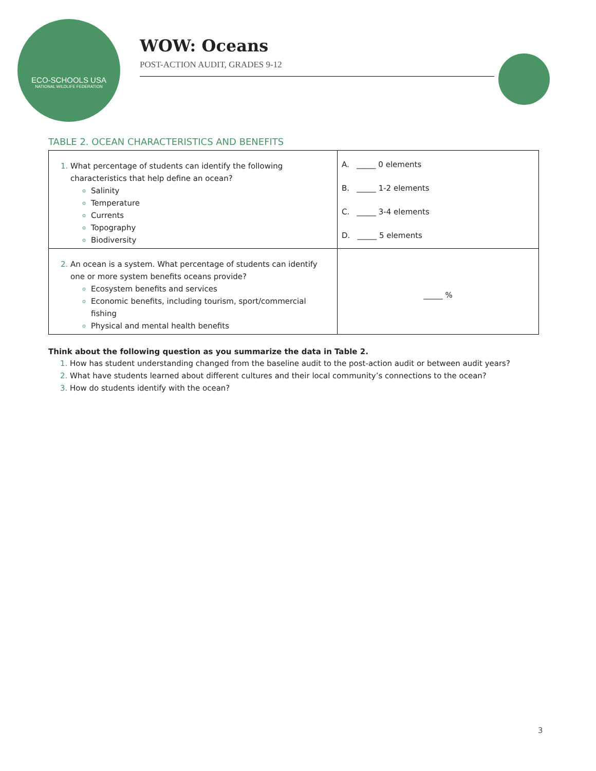ECO-SCHOOLS USA
NATIONAL WILDLIFE FEDERATION
WOW: Oceans
POST-ACTION AUDIT, GRADES 9-12
TABLE 2. OCEAN CHARACTERISTICS AND BENEFITS
| What percentage of students can identify the following characteristics that help define an ocean? Salinity Temperature Currents Topography Biodiversity | A. _____ 0 elements B. _____ 1-2 elements C. _____ 3-4 elements D. _____ 5 elements |
| An ocean is a system. What percentage of students can identify one or more system benefits oceans provide? Ecosystem benefits and services Economic benefits, including tourism, sport/commercial fishing Physical and mental health benefits | _____ % |
Think about the following question as you summarize the data in Table 2.
How has student understanding changed from the baseline audit to the post-action audit or between audit years?
What have students learned about different cultures and their local community’s connections to the ocean?
How do students identify with the ocean?
3